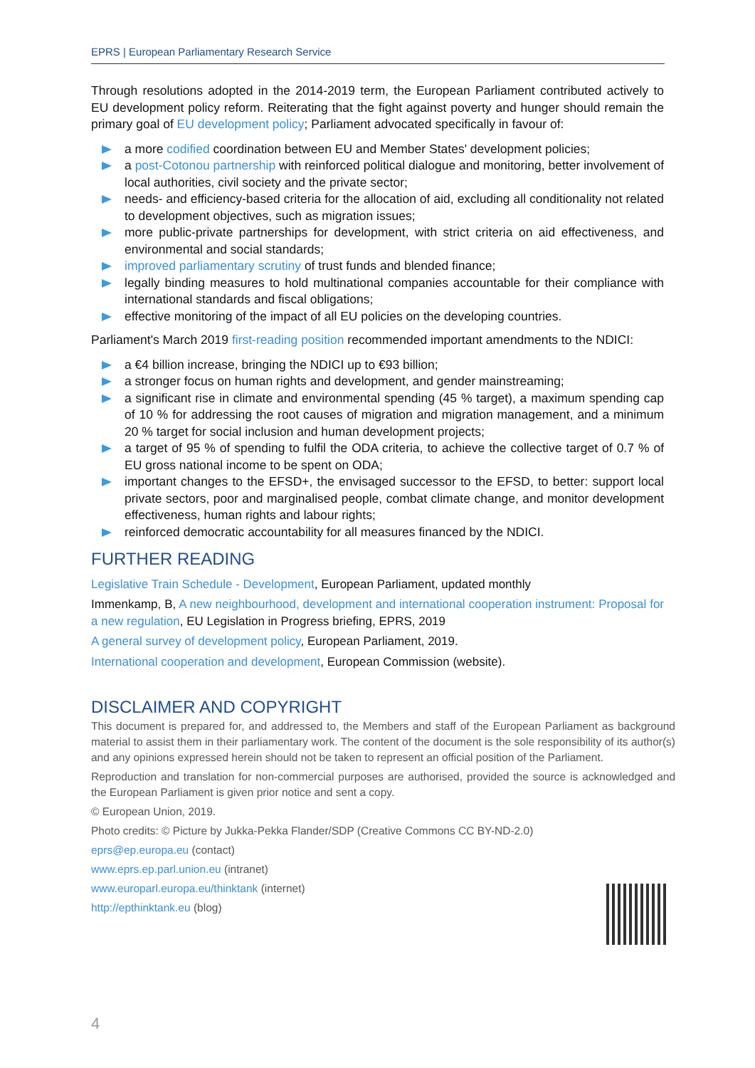EPRS | European Parliamentary Research Service
Through resolutions adopted in the 2014-2019 term, the European Parliament contributed actively to EU development policy reform. Reiterating that the fight against poverty and hunger should remain the primary goal of EU development policy; Parliament advocated specifically in favour of:
a more codified coordination between EU and Member States' development policies;
a post-Cotonou partnership with reinforced political dialogue and monitoring, better involvement of local authorities, civil society and the private sector;
needs- and efficiency-based criteria for the allocation of aid, excluding all conditionality not related to development objectives, such as migration issues;
more public-private partnerships for development, with strict criteria on aid effectiveness, and environmental and social standards;
improved parliamentary scrutiny of trust funds and blended finance;
legally binding measures to hold multinational companies accountable for their compliance with international standards and fiscal obligations;
effective monitoring of the impact of all EU policies on the developing countries.
Parliament's March 2019 first-reading position recommended important amendments to the NDICI:
a €4 billion increase, bringing the NDICI up to €93 billion;
a stronger focus on human rights and development, and gender mainstreaming;
a significant rise in climate and environmental spending (45 % target), a maximum spending cap of 10 % for addressing the root causes of migration and migration management, and a minimum 20 % target for social inclusion and human development projects;
a target of 95 % of spending to fulfil the ODA criteria, to achieve the collective target of 0.7 % of EU gross national income to be spent on ODA;
important changes to the EFSD+, the envisaged successor to the EFSD, to better: support local private sectors, poor and marginalised people, combat climate change, and monitor development effectiveness, human rights and labour rights;
reinforced democratic accountability for all measures financed by the NDICI.
FURTHER READING
Legislative Train Schedule - Development, European Parliament, updated monthly
Immenkamp, B, A new neighbourhood, development and international cooperation instrument: Proposal for a new regulation, EU Legislation in Progress briefing, EPRS, 2019
A general survey of development policy, European Parliament, 2019.
International cooperation and development, European Commission (website).
DISCLAIMER AND COPYRIGHT
This document is prepared for, and addressed to, the Members and staff of the European Parliament as background material to assist them in their parliamentary work. The content of the document is the sole responsibility of its author(s) and any opinions expressed herein should not be taken to represent an official position of the Parliament.
Reproduction and translation for non-commercial purposes are authorised, provided the source is acknowledged and the European Parliament is given prior notice and sent a copy.
© European Union, 2019.
Photo credits: © Picture by Jukka-Pekka Flander/SDP (Creative Commons CC BY-ND-2.0)
eprs@ep.europa.eu (contact)
www.eprs.ep.parl.union.eu (intranet)
www.europarl.europa.eu/thinktank (internet)
http://epthinktank.eu (blog)
4